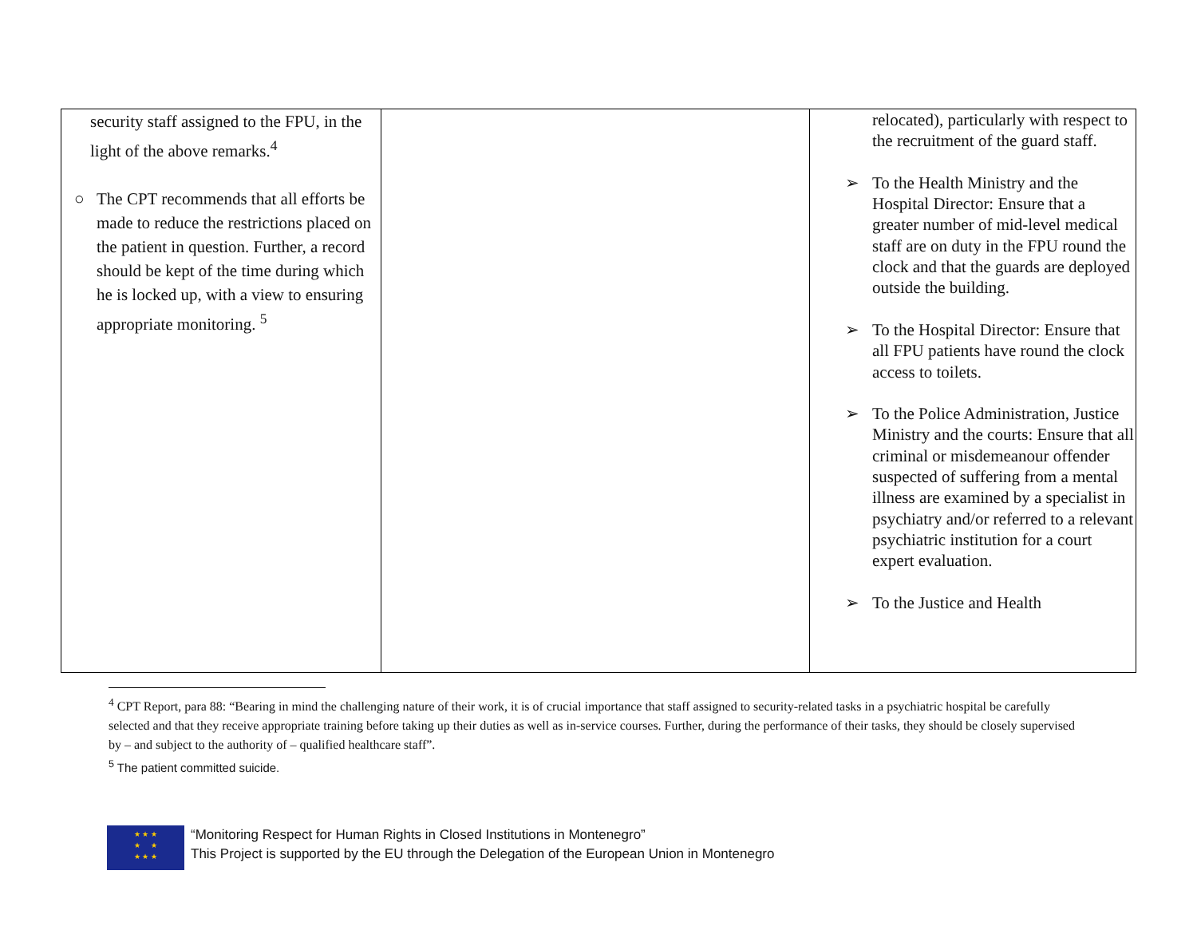| security staff assigned to the FPU, in the light of the above remarks.<sup>4</sup> ○ The CPT recommends that all efforts be made to reduce the restrictions placed on the patient in question. Further, a record should be kept of the time during which he is locked up, with a view to ensuring appropriate monitoring. <sup>5</sup> | | relocated), particularly with respect to the recruitment of the guard staff. ➢ To the Health Ministry and the Hospital Director: Ensure that a greater number of mid-level medical staff are on duty in the FPU round the clock and that the guards are deployed outside the building. ➢ To the Hospital Director: Ensure that all FPU patients have round the clock access to toilets. ➢ To the Police Administration, Justice Ministry and the courts: Ensure that all criminal or misdemeanour offender suspected of suffering from a mental illness are examined by a specialist in psychiatry and/or referred to a relevant psychiatric institution for a court expert evaluation. ➢ To the Justice and Health |
<sup>4</sup> CPT Report, para 88: “Bearing in mind the challenging nature of their work, it is of crucial importance that staff assigned to security-related tasks in a psychiatric hospital be carefully selected and that they receive appropriate training before taking up their duties as well as in-service courses. Further, during the performance of their tasks, they should be closely supervised by – and subject to the authority of – qualified healthcare staff”.
<sup>5</sup> The patient committed suicide.
★ ★ ★
★ ★
★ ★ ★
“Monitoring Respect for Human Rights in Closed Institutions in Montenegro”
This Project is supported by the EU through the Delegation of the European Union in Montenegro